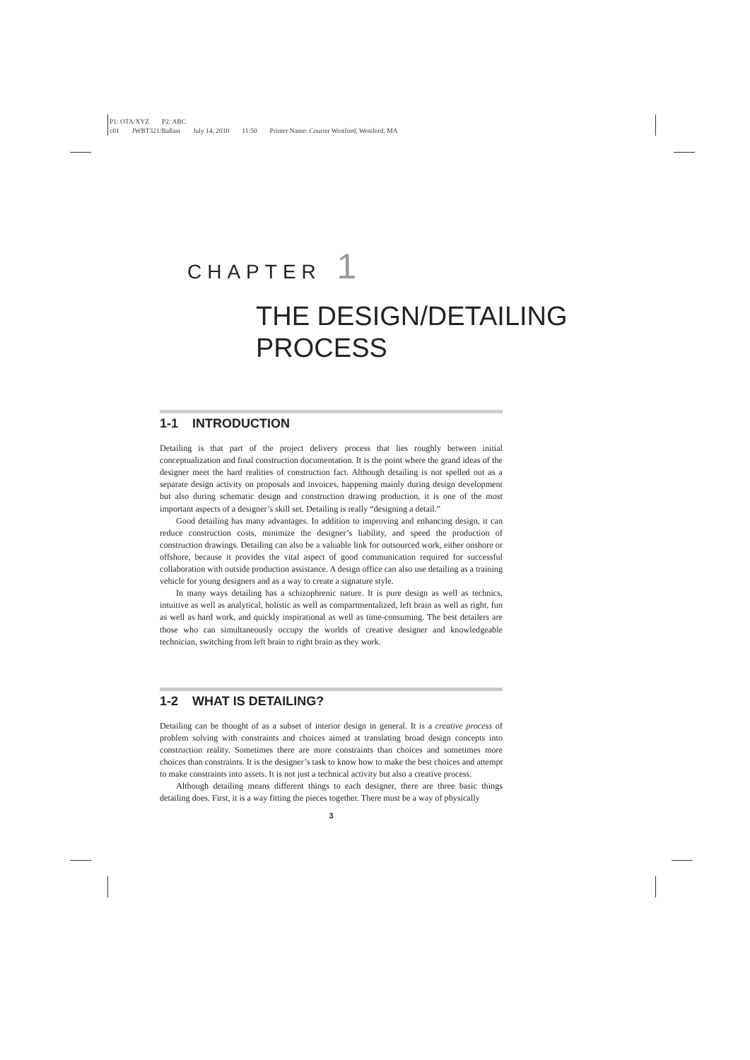P1: OTA/XYZ P2: ABC
c01 JWBT321/Ballast July 14, 2010 11:50 Printer Name: Courier Westford, Westford, MA
CHAPTER 1
THE DESIGN/DETAILING
PROCESS
1-1 INTRODUCTION
Detailing is that part of the project delivery process that lies roughly between initial conceptualization and final construction documentation. It is the point where the grand ideas of the designer meet the hard realities of construction fact. Although detailing is not spelled out as a separate design activity on proposals and invoices, happening mainly during design development but also during schematic design and construction drawing production, it is one of the most important aspects of a designer’s skill set. Detailing is really “designing a detail.”
Good detailing has many advantages. In addition to improving and enhancing design, it can reduce construction costs, minimize the designer’s liability, and speed the production of construction drawings. Detailing can also be a valuable link for outsourced work, either onshore or offshore, because it provides the vital aspect of good communication required for successful collaboration with outside production assistance. A design office can also use detailing as a training vehicle for young designers and as a way to create a signature style.
In many ways detailing has a schizophrenic nature. It is pure design as well as technics, intuitive as well as analytical, holistic as well as compartmentalized, left brain as well as right, fun as well as hard work, and quickly inspirational as well as time-consuming. The best detailers are those who can simultaneously occupy the worlds of creative designer and knowledgeable technician, switching from left brain to right brain as they work.
1-2 WHAT IS DETAILING?
Detailing can be thought of as a subset of interior design in general. It is a creative process of problem solving with constraints and choices aimed at translating broad design concepts into construction reality. Sometimes there are more constraints than choices and sometimes more choices than constraints. It is the designer’s task to know how to make the best choices and attempt to make constraints into assets. It is not just a technical activity but also a creative process.
Although detailing means different things to each designer, there are three basic things detailing does. First, it is a way fitting the pieces together. There must be a way of physically
3